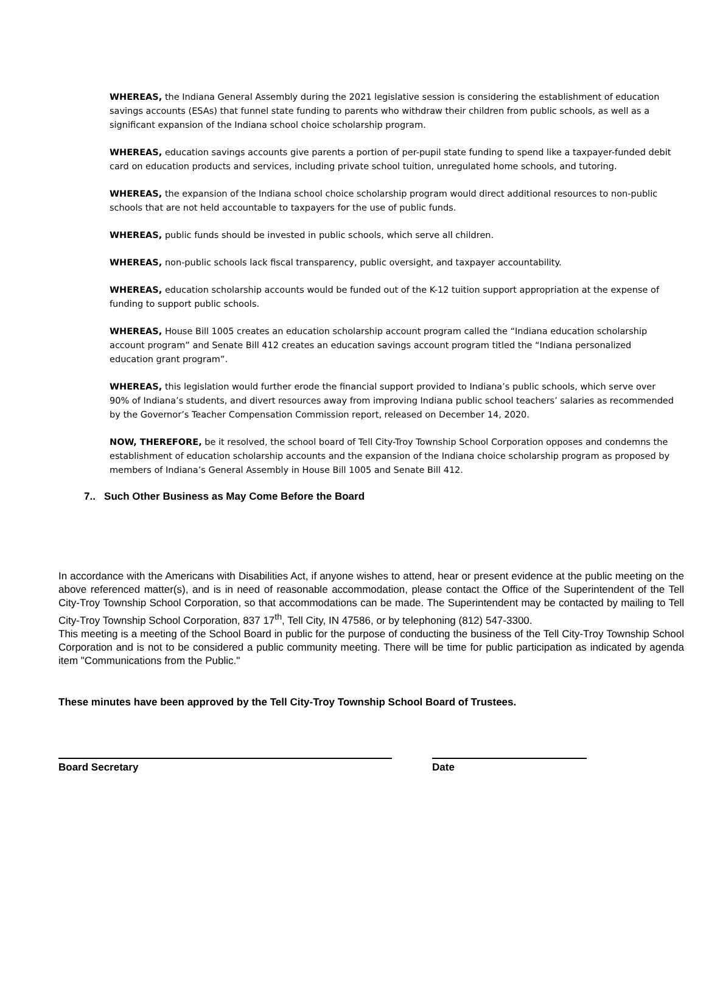WHEREAS, the Indiana General Assembly during the 2021 legislative session is considering the establishment of education savings accounts (ESAs) that funnel state funding to parents who withdraw their children from public schools, as well as a significant expansion of the Indiana school choice scholarship program.
WHEREAS, education savings accounts give parents a portion of per-pupil state funding to spend like a taxpayer-funded debit card on education products and services, including private school tuition, unregulated home schools, and tutoring.
WHEREAS, the expansion of the Indiana school choice scholarship program would direct additional resources to non-public schools that are not held accountable to taxpayers for the use of public funds.
WHEREAS, public funds should be invested in public schools, which serve all children.
WHEREAS, non-public schools lack fiscal transparency, public oversight, and taxpayer accountability.
WHEREAS, education scholarship accounts would be funded out of the K-12 tuition support appropriation at the expense of funding to support public schools.
WHEREAS, House Bill 1005 creates an education scholarship account program called the “Indiana education scholarship account program” and Senate Bill 412 creates an education savings account program titled the “Indiana personalized education grant program”.
WHEREAS, this legislation would further erode the financial support provided to Indiana’s public schools, which serve over 90% of Indiana’s students, and divert resources away from improving Indiana public school teachers’ salaries as recommended by the Governor’s Teacher Compensation Commission report, released on December 14, 2020.
NOW, THEREFORE, be it resolved, the school board of Tell City-Troy Township School Corporation opposes and condemns the establishment of education scholarship accounts and the expansion of the Indiana choice scholarship program as proposed by members of Indiana’s General Assembly in House Bill 1005 and Senate Bill 412.
7.. Such Other Business as May Come Before the Board
In accordance with the Americans with Disabilities Act, if anyone wishes to attend, hear or present evidence at the public meeting on the above referenced matter(s), and is in need of reasonable accommodation, please contact the Office of the Superintendent of the Tell City-Troy Township School Corporation, so that accommodations can be made. The Superintendent may be contacted by mailing to Tell City-Troy Township School Corporation, 837 17<sup>th</sup>, Tell City, IN 47586, or by telephoning (812) 547-3300.
This meeting is a meeting of the School Board in public for the purpose of conducting the business of the Tell City-Troy Township School Corporation and is not to be considered a public community meeting. There will be time for public participation as indicated by agenda item "Communications from the Public."
These minutes have been approved by the Tell City-Troy Township School Board of Trustees.
Board Secretary Date